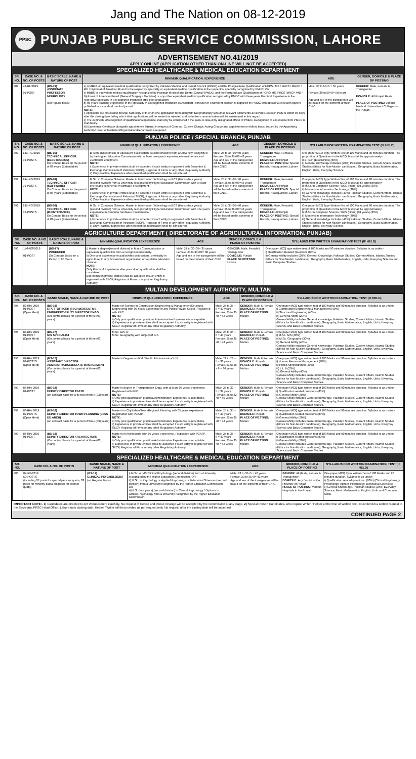Jang and The Nation on 08-12-2019
PPSC
PUNJAB PUBLIC SERVICE COMMISSION, LAHORE
ADVERTISEMENT NO.41/2019
APPLY ONLINE (APPLICATION OTHER THAN ON-LINE WILL NOT BE ACCEPTED)
SPECIALIZED HEALTHCARE & MEDICAL EDUCATION DEPARTMENT
| SR. NO. | CASE NO. & NO. OF POSTS | BASIC SCALE, NAME & NATURE OF POST | MINIMUM QUALIFICATION / EXPERIENCE | AGE | GENDER, DOMICILE & PLACE OF POSTING |
| --- | --- | --- | --- | --- | --- |
| 389 | 46-RF/2019 01-POST | (BS-19) ASSOCIATE PROFESSOR NEUROLOGY (On regular basis) | a) i) MBBS or equivalent medical qualification recognized by Pakistan Medical and Dental Council (PMDC) and the Postgraduate Qualification of FCPS / MS / FRCS / MRCP / MD / Diplomat of American Board in the respective speciality or equivalent medical qualification in the respective specialty recognized by PMDC; OR ii) MBBS or equivalent medical qualification recognized by Pakistan Medical and Dental Council (PMDC) and the Postgraduate Qualification of FCPS/ MS /FRCS /MRCP /MD / Diplomat of American Board (General Surgery / Medicine) or any other equivalent medical qualification recognized by PMDC with three years Practical Experience in the respective speciality in a recognized institution after post graduation. b) 05 years teaching experience in the speciality in a recognized institution as Assistant Professor or equivalent position recognized by PMDC with atleast 03 research papers published in a standard medical journal. NOTE:- i) Applicants are directed to provide hard copy of their on-line application form alongwith two photocopy sets of all relevant documents &relevant Research Papers within 03 days after the closing date failing which their applications will be treated as rejected and no further communication will be entertained in this regard. ii) The certificate of recognition of qualification/experience shall only be considered if the same is issued by designated officer of PMDC. Recognition of experience from PMDC is mandatory. iii) Experience Certificate alongwith appointment letter(s) in respect of Contract, Current Charge, Acting Charge and appointment on Adhoc basis, issued by the Appointing Authority/ Head of Institution/Organization/Department is required. | Male: 30 to 50+5 = 55 years Female: 30 to 50+8= 58 years Age and sex of the transgender will be based on the contents of their CNIC. | GENDER: Male, Female & Transgender DOMICILE: All Punjab Basis PLACE OF POSTING: Various Medical Universities / Colleges in the Punjab. |
PUNJAB POLICE / SPECIAL BRANCH, PUNJAB
| SR. NO. | CASE NO. & NO. OF POSTS | BASIC SCALE, NAME & NATURE OF POST | MINIMUM QUALIFICATION / EXPERIENCE | AGE | GENDER, DOMICILE & PLACE OF POSTING | SYLLABUS FOR WRITTEN EXAMINATION/ TEST (IF HELD) |
| --- | --- | --- | --- | --- | --- | --- |
| 390 | 143-RG/2019 02-POSTS | (BS-16) TECHNICAL OFFICER (ELECTRONICS) On Contact Basis for the period of 03-years (Extendable) | B-Tech. (Electronics) or equivalent qualification (second division) from a University recognized by the Higher Education Commission with at least one year's experience in maintenance of electronics equipment. NOTE: i) Experience in private entities shall be accepted if such entity is registered with Securities & Exchange Commission of Pakistan (SECP), Registrar of Firms or any other Regulatory Authority. ii) Only Practical Experience after prescribed qualification shall be considered. | Male: 25 to 35+05=40 years Female: 25 to 35+08=43 years Age and sex of the transgender will be based on the contents of their CNIC. | GENDER: Male, Female& Transgender DOMICILE: All Punjab PLACE OF POSTING: Special Branch, Headquarters, Lahore | One paper MCQ Type Written Test of 100 Marks and 90 minutes duration. The proportion of Questions in the MCQ Test shall be approximately:- i) B-Tech (Electronics) (80%) ii) General knowledge Includes (20%) Pakistan Studies, Current Affairs, Islamic Studies (Ethics for Non-Muslim candidates), Geography, Basic Mathematics, English, Urdu, Everyday Science. |
| 391 | 144-RG/2019 02-POSTS | (BS-16) TECHNICAL OFFICER (SOFTWARE) On Contact Basis for the period of 03-years (Extendable) | M.Sc. in Computer Science, Master in Information Technology or BCS (Hons) (four years) (second division) from a University recognized by Higher Education Commission with at least one year's experience in software development. NOTE: i) Experience in private entities shall be accepted if such entity is registered with Securities & Exchange Commission of Pakistan (SECP), Registrar of Firms or any other Regulatory Authority. ii) Only Practical Experience after prescribed qualification shall be considered. | Male: 25 to 35+05=40 years Female: 25 to 35+08=43 years Age and sex of the transgender will be based on the contents of their CNIC. | GENDER: Male, Female& Transgender DOMICILE: All Punjab PLACE OF POSTING: Special Branch, Headquarters, Lahore | One paper MCQ Type Written Test of 100 Marks and 90 minutes duration. The proportion of Questions in the MCQ Test shall be approximately:- i) M.Sc. in Computer Science / BCS (Hons) (04 years) (30%) ii) Master's in Information Technology (30%) iii) General knowledge Includes (40%) Pakistan Studies, Current Affairs, Islamic Studies (Ethics for Non-Muslim candidates), Geography, Basic Mathematics, English, Urdu, Everyday Science. |
| 392 | 145-RG/2019 02-POSTS | (BS-16) TECHNICAL OFFICER (MAINTENANCE) On Contact Basis for the period of 03-years (Extendable) | M.Sc. in Computer Science, Master in Information Technology or BCS (Hons) (four years) (second division) from a University recognized by Higher Education Commission with one year's experience in computer hardware maintenance. NOTE: i) Experience in private entities shall be accepted if such entity is registered with Securities & Exchange Commission of Pakistan (SECP), Registrar of Firms or any other Regulatory Authority. ii) Only Practical Experience after prescribed qualification shall be considered. | Male: 25 to 35+05=40 years Female: 25 to 35+08=43 years Age and sex of the transgender will be based on the contents of their CNIC. | GENDER: Male, Female& Transgender DOMICILE: All Punjab PLACE OF POSTING: Special Branch, Headquarters, Lahore | One paper MCQ Type Written Test of 100 Marks and 90 minutes duration. The proportion of Questions in the MCQ Test shall be approximately:- i) M.Sc. in Computer Science / BCS (Hons) (04 years) (30%) ii) Master's in Information Technology (30%) iii) General knowledge Includes (40%) Pakistan Studies, Current Affairs, Islamic Studies (Ethics for Non-Muslim candidates), Geography, Basic Mathematics, English, Urdu, Everyday Science. |
AGRICULTURE DEPARTMENT ( DIRECTORATE OF AGRICULTURAL INFORMATION. PUNJAB)
| SR. NO. | CASE NO. & NO. OF POSTS | BASIC SCALE, NAME & NATURE OF POST | MINIMUM QUALIFICATION / EXPERIENCE | AGE | GENDER, DOMICILE & PLACE OF POSTING | SYLLABUS FOR WRITTEN EXAMINATION/ TEST (IF HELD) |
| --- | --- | --- | --- | --- | --- | --- |
| 393 | 146-RG/2019 01-POST | (BS-17) PRODUCER On Contract Basis for a Period of 05 Years | i) Master's degree(second division) in Mass Communication or equivalent qualification from a recognized university. ii) One year experience in audio/video productions, preferably in agriculture, in any Government organization or reputable television channel. NOTE: Only Practical Experience after prescribed qualification shall be considered. Experience in private entities shall be accepted if such entity is registered with SECP, Registrar of Firms or any other Regulatory Authority. | Male: 24 to 30+05= 35 years Female: 24 to 30+08= 38 years Age and sex of the transgender will be based on the contents of their CNIC | GENDER: Male, Female& Transgender DOMICILE: Punjab PLACE OF POSTING: Lahore | One paper MCQ type written test of 100 Marks and 90 minutes duration. Syllabus is as under:- i) Qualification Related Questions (80%) ii) General Ability Includes (20%) General Knowledge, Pakistan Studies, Current Affairs, Islamic Studies (Ethics for Non-Muslim candidates), Geography, Basic Mathematics, English, Urdu, Everyday Science and Basic Computer Studies. |
MULTAN DEVELOPMENT AUTHORITY, MULTAN
| SR. NO. | CASE NO. & NO. OF POSTS | BASIC SCALE, NAME & NATURE OF POST | MINIMUM QUALIFICATION / EXPERIENCE | AGE | GENDER, DOMICILE & PLACE OF POSTING | SYLLABUS FOR WRITTEN EXAMINATION/ TEST (IF HELD) |
| --- | --- | --- | --- | --- | --- | --- |
| 394 | 82-RH/ 2019 01-POST (Open Merit) | (BS-18) STAFF OFFICER (TECH)/EXECUTIVE ENGINEER/DEPUTY DIRECTOR ENGG. (On contract basis for a period of three (03) years) | Master of Science in Construction Engineering & Management/Structural Engineering with 05 Years Experience in any Public/Private Sector. Registered with PEC. NOTE: i) Only post qualification practical/ Administrative Experience is acceptable. ii) Experience in private entities shall be accepted if such entity is registered with SECP, Registrar of Firms or any other Regulatory Authority. | Male: 25 to 35 + 5 = 40 years Female: 25 to 35 +8 = 43 years | GENDER: Male & Female DOMICILE: Punjab PLACE OF POSTING: Multan | One paper MCQ type written test of 100 Marks and 90 minutes duration. Syllabus is as under:- i) Construction Engineering & Management (40%) ii) Structural Engineering (40%) iii) General Ability (20%) General Ability Includes General Knowledge, Pakistan Studies, Current Affairs, Islamic Studies (Ethics for Non-Muslim candidates), Geography, Basic Mathematics, English, Urdu, Everyday Science and Basic Computer Studies. |
| 395 | 83-RH/ 2019 01-POST (Open Merit) | (BS-17) GIS SPECIALIST (On contract basis for a period of three (03) years) | M.Sc. GIS or; M.Sc. Geography with subject of GIS | Male: 25 to 35 + 5 = 40 years Female: 25 to 35 +8 = 43 years | GENDER: Male & Female DOMICILE: Punjab PLACE OF POSTING: Multan | One paper MCQ type written test of 100 Marks and 90 minutes duration. Syllabus is as under:- i) M.Sc. GIS (30%) ii) M.Sc. Geography (30%) iii) General Ability (40%) General Ability Includes General Knowledge, Pakistan Studies, Current Affairs, Islamic Studies (Ethics for Non-Muslim candidates), Geography, Basic Mathematics, English, Urdu, Everyday Science and Basic Computer Studies. |
| 396 | 84-RH/ 2019 02-POSTS (Open Merit) | (BS-17) ASSISTANT DIRECTOR ADMINISTRATION/ESTATE MANAGEMENT (On contract basis for a period of three (03) years) | Master's Degree in HRM / Public Administration/ LLB | Male: 21 to 28 + 5 = 33 years Female: 21 to 28 + 8 = 36 years | GENDER: Male & Female DOMICILE: Punjab PLACE OF POSTING: Multan | One paper MCQ type written test of 100 Marks and 90 minutes duration. Syllabus is as under:- i) Human Resource Management (20%) ii) Public Administration (20%) iii) L.L.B (20%) iv) General Ability (40%) General Ability includes General Knowledge, Pakistan Studies, Current Affairs, Islamic Studies (Ethics for Non-Muslim candidates), Geography, Basic Mathematics, English, Urdu, Everyday Science and Basic Computer Studies. |
| 397 | 85-RH/ 2019 01-POST | (BS-18) DEPUTY DIRECTOR TE&TP (on contract basis for a period of three (03) years) | Master's degree in Transportation Engg. with at least 05 years' experience. Registered with PEC. NOTE: i) Only post qualification practical/Administrative Experience is acceptable. ii) Experience in private entities shall be accepted if such entity is registered with SECP, Registrar of Firms or any other Regulatory Authority. | Male: 25 to 32 + 5 = 37 years Female: 25 to 32 +8 = 40 years | GENDER: Male & Female DOMICILE: Punjab PLACE OF POSTING: Multan | One paper MCQ type written test of 100 Marks and 90 minutes duration. Syllabus is as under:- i) Qualification related questions (80%) ii) General Ability (20%) General Ability includes General Knowledge, Pakistan Studies, Current Affairs, Islamic Studies (Ethics for Non-Muslim candidates), Geography, Basic Mathematics, English, Urdu, Everyday Science and Basic Computer Studies. |
| 398 | 86-RH/ 2019 02-POSTS (Open Merit) | (BS-18) DEPUTY DIRECTOR TOWN PLANNING (LESS DD ARCH) (on contract basis for a period of three (03) years) | Master's in City/Urban/Town/Regional Planning with 05 years experience. Registration with PCATP. NOTE: i) Only post qualification practical/Administrative Experience is acceptable. ii) Experience in private entities shall be accepted if such entity is registered with SECP, Registrar of Firms or any other Regulatory Authority. | Male: 25 to 35 + 5 = 40 years Female: 25 to 35 +8 = 43 years | GENDER: Male & Female DOMICILE: Punjab PLACE OF POSTING: Multan | One paper MCQ type written test of 100 Marks and 90 minutes duration. Syllabus is as under:- i) Qualification related questions (80%) ii) General Ability (20%) General Ability includes General Knowledge, Pakistan Studies, Current Affairs, Islamic Studies (Ethics for Non-Muslim candidates), Geography, Basic Mathematics, English, Urdu, Everyday Science and Basic Computer Studies. |
| 399 | 87-RH/ 2019 01-POST | (BS-18) DEPUTY DIRECTOR ARCHITECTURE (On contract basis for a period of three (03) years) | Master's in Architecture with 05 years' experience. Registered with PCATP. NOTE: i) Only post qualification practical/Administrative Experience is acceptable. ii) Experience in private entities shall be accepted if such entity is registered with SECP, Registrar of Firms or any other Regulatory Authority. | Male: 25 to 35 + 5 = 40 years Female: 25 to 35 +8 = 43 years | GENDER: Male & Female DOMICILE: Punjab PLACE OF POSTING: Multan | One paper MCQ type written test of 100 Marks and 90 minutes duration. Syllabus is as under:- i) Qualification related questions (80%) ii) General Ability (20%) General Ability includes General Knowledge, Pakistan Studies, Current Affairs, Islamic Studies (Ethics for Non-Muslim candidates), Geography, Basic Mathematics, English, Urdu, Everyday Science and Basic Computer Studies. |
SPECIALIZED HEALTHCARE & MEDICAL EDUCATION DEPARTMENT
| SR. NO. | CASE NO. & NO. OF POSTS | BASIC SCALE, NAME & NATURE OF POST | MINIMUM QUALIFICATION / EXPERIENCE | AGE | GENDER, DOMICILE & PLACE OF POSTING | SYLLABUS FOR WRITTEN EXAMINATION/ TEST (IF HELD) |
| --- | --- | --- | --- | --- | --- | --- |
| 400 | 07-RE/2019 50-POSTS (including 02 posts for special persons quota, 03 posts for minority quota, 08 posts for women quota) | (BS-17) CLINICAL PSYCHOLOGIST (on Regular Basis) | i) M.Sc. or MS Clinical Psychology (second division) from a University recognized by the Higher Education Commission. OR ii) M.Sc. in Psychology or Applied Psychology or Behavioral Sciences (second division) from a university recognized by the Higher Education Commission. OR iii) B.S. (four years) (second division) in Clinical Psychology / Diploma in Clinical Psychology from a university recognized by the Higher Education Commission. | Male: 23 to 35+5 = 40 years Female: 23 to 35+8= 43 years Age and sex of the transgender will be based on the contents of their CNIC. | GENDER: All (Male, Female & Transgender) DOMICILE: Any District of the Province of Punjab PLACE OF POSTING: Various Hospitals in the Punjab | One paper MCQ Type Written Test of 100 Marks and 90 minutes duration. Syllabus is as under:- i) Qualification related questions: (80%) (Clinical Psychology, Psychology, Applied Psychology, Behavioral Sciences) ii) General Knowledge, Pakistan Studies (20%) Everyday Science, Basic Mathematics, English, Urdu and Computer Skills. |
IMPORTANT NOTE:- 1) Candidates are directed to opt Venue/Centre carefully. No request of Centre and Venue Change will be accepted by the Commission at any stage. 2) Special Person Candidates, who require Writer / Helper at the time of Written Test, must furnish a written request to the Secretary, PPSC Head Office, Lahore upto closing date. Helper / Writer will be provided as per request only. No request after the closing date will be accepted.
CONTINUED PAGE 2